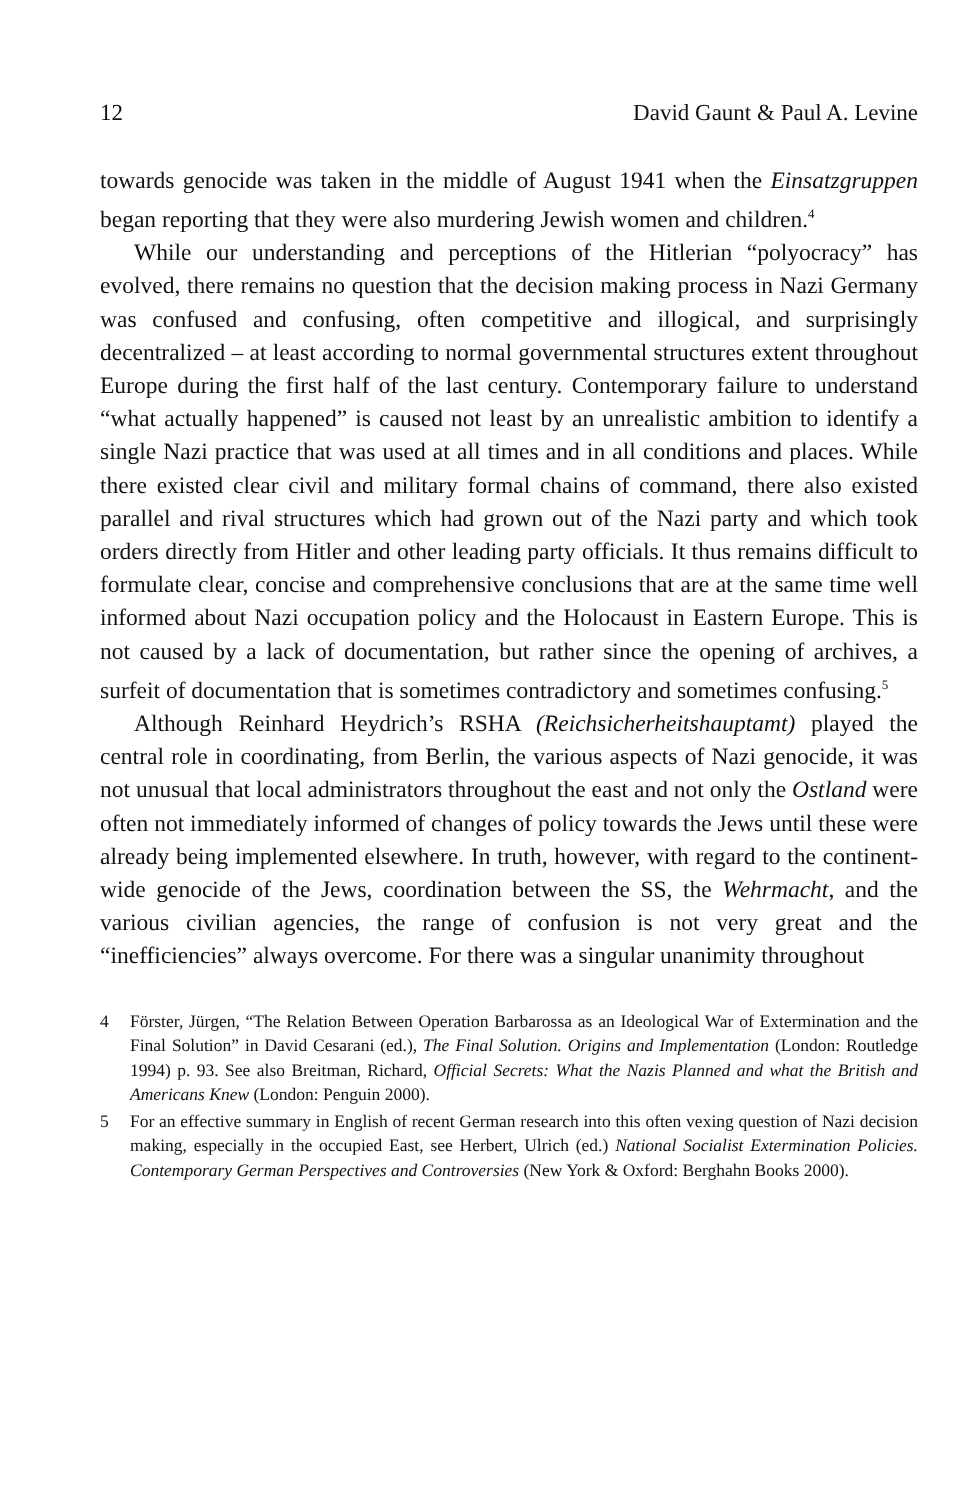12 David Gaunt & Paul A. Levine
towards genocide was taken in the middle of August 1941 when the Einsatzgruppen began reporting that they were also murdering Jewish women and children.<sup>4</sup>
While our understanding and perceptions of the Hitlerian “polyocracy” has evolved, there remains no question that the decision making process in Nazi Germany was confused and confusing, often competitive and illogical, and surprisingly decentralized – at least according to normal governmental structures extent throughout Europe during the first half of the last century. Contemporary failure to understand “what actually happened” is caused not least by an unrealistic ambition to identify a single Nazi practice that was used at all times and in all conditions and places. While there existed clear civil and military formal chains of command, there also existed parallel and rival structures which had grown out of the Nazi party and which took orders directly from Hitler and other leading party officials. It thus remains difficult to formulate clear, concise and comprehensive conclusions that are at the same time well informed about Nazi occupation policy and the Holocaust in Eastern Europe. This is not caused by a lack of documentation, but rather since the opening of archives, a surfeit of documentation that is sometimes contradictory and sometimes confusing.<sup>5</sup>
Although Reinhard Heydrich’s RSHA (Reichsicherheitshauptamt) played the central role in coordinating, from Berlin, the various aspects of Nazi genocide, it was not unusual that local administrators throughout the east and not only the Ostland were often not immediately informed of changes of policy towards the Jews until these were already being implemented elsewhere. In truth, however, with regard to the continent-wide genocide of the Jews, coordination between the SS, the Wehrmacht, and the various civilian agencies, the range of confusion is not very great and the “inefficiencies” always overcome. For there was a singular unanimity throughout
4 Förster, Jürgen, “The Relation Between Operation Barbarossa as an Ideological War of Extermination and the Final Solution” in David Cesarani (ed.), The Final Solution. Origins and Implementation (London: Routledge 1994) p. 93. See also Breitman, Richard, Official Secrets: What the Nazis Planned and what the British and Americans Knew (London: Penguin 2000).
5 For an effective summary in English of recent German research into this often vexing question of Nazi decision making, especially in the occupied East, see Herbert, Ulrich (ed.) National Socialist Extermination Policies. Contemporary German Perspectives and Controversies (New York & Oxford: Berghahn Books 2000).